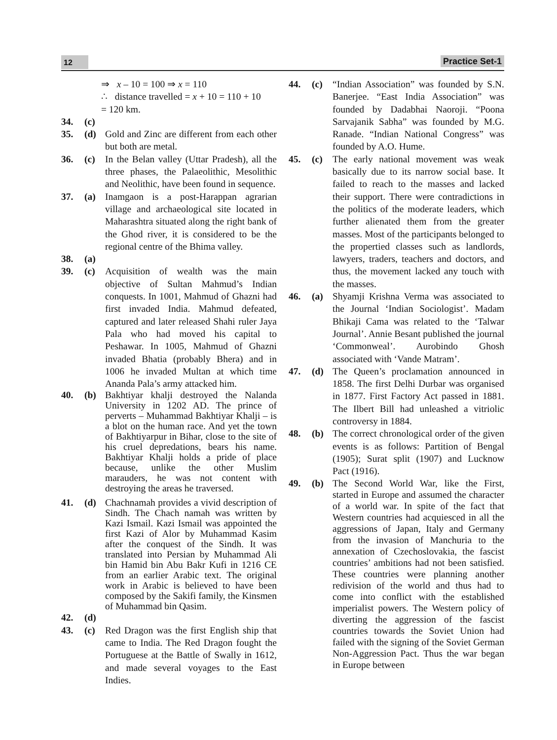12 Practice Set-1
⇒ x – 10 = 100 ⇒ x = 110
∴ distance travelled = x + 10 = 110 + 10
= 120 km.
34. (c)
35. (d) Gold and Zinc are different from each other but both are metal.
36. (c) In the Belan valley (Uttar Pradesh), all the three phases, the Palaeolithic, Mesolithic and Neolithic, have been found in sequence.
37. (a) Inamgaon is a post-Harappan agrarian village and archaeological site located in Maharashtra situated along the right bank of the Ghod river, it is considered to be the regional centre of the Bhima valley.
38. (a)
39. (c) Acquisition of wealth was the main objective of Sultan Mahmud’s Indian conquests. In 1001, Mahmud of Ghazni had first invaded India. Mahmud defeated, captured and later released Shahi ruler Jaya Pala who had moved his capital to Peshawar. In 1005, Mahmud of Ghazni invaded Bhatia (probably Bhera) and in 1006 he invaded Multan at which time Ananda Pala’s army attacked him.
40. (b) Bakhtiyar khalji destroyed the Nalanda University in 1202 AD. The prince of perverts – Muhammad Bakhtiyar Khalji – is a blot on the human race. And yet the town of Bakhtiyarpur in Bihar, close to the site of his cruel depredations, bears his name. Bakhtiyar Khalji holds a pride of place because, unlike the other Muslim marauders, he was not content with destroying the areas he traversed.
41. (d) Chachnamah provides a vivid description of Sindh. The Chach namah was written by Kazi Ismail. Kazi Ismail was appointed the first Kazi of Alor by Muhammad Kasim after the conquest of the Sindh. It was translated into Persian by Muhammad Ali bin Hamid bin Abu Bakr Kufi in 1216 CE from an earlier Arabic text. The original work in Arabic is believed to have been composed by the Sakifi family, the Kinsmen of Muhammad bin Qasim.
42. (d)
43. (c) Red Dragon was the first English ship that came to India. The Red Dragon fought the Portuguese at the Battle of Swally in 1612, and made several voyages to the East Indies.
44. (c) “Indian Association” was founded by S.N. Banerjee. “East India Association” was founded by Dadabhai Naoroji. “Poona Sarvajanik Sabha” was founded by M.G. Ranade. “Indian National Congress” was founded by A.O. Hume.
45. (c) The early national movement was weak basically due to its narrow social base. It failed to reach to the masses and lacked their support. There were contradictions in the politics of the moderate leaders, which further alienated them from the greater masses. Most of the participants belonged to the propertied classes such as landlords, lawyers, traders, teachers and doctors, and thus, the movement lacked any touch with the masses.
46. (a) Shyamji Krishna Verma was associated to the Journal ‘Indian Sociologist’. Madam Bhikaji Cama was related to the ‘Talwar Journal’. Annie Besant published the journal ‘Commonweal’. Aurobindo Ghosh associated with ‘Vande Matram’.
47. (d) The Queen’s proclamation announced in 1858. The first Delhi Durbar was organised in 1877. First Factory Act passed in 1881. The Ilbert Bill had unleashed a vitriolic controversy in 1884.
48. (b) The correct chronological order of the given events is as follows: Partition of Bengal (1905); Surat split (1907) and Lucknow Pact (1916).
49. (b) The Second World War, like the First, started in Europe and assumed the character of a world war. In spite of the fact that Western countries had acquiesced in all the aggressions of Japan, Italy and Germany from the invasion of Manchuria to the annexation of Czechoslovakia, the fascist countries’ ambitions had not been satisfied. These countries were planning another redivision of the world and thus had to come into conflict with the established imperialist powers. The Western policy of diverting the aggression of the fascist countries towards the Soviet Union had failed with the signing of the Soviet German Non-Aggression Pact. Thus the war began in Europe between